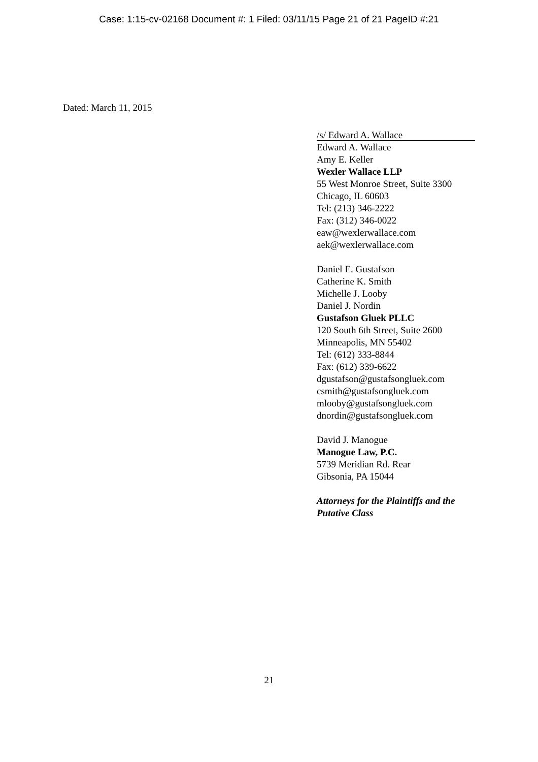Case: 1:15-cv-02168 Document #: 1 Filed: 03/11/15 Page 21 of 21 PageID #:21
Dated: March 11, 2015
/s/ Edward A. Wallace
Edward A. Wallace
Amy E. Keller
Wexler Wallace LLP
55 West Monroe Street, Suite 3300
Chicago, IL 60603
Tel: (213) 346-2222
Fax: (312) 346-0022
eaw@wexlerwallace.com
aek@wexlerwallace.com
Daniel E. Gustafson
Catherine K. Smith
Michelle J. Looby
Daniel J. Nordin
Gustafson Gluek PLLC
120 South 6th Street, Suite 2600
Minneapolis, MN 55402
Tel: (612) 333-8844
Fax: (612) 339-6622
dgustafson@gustafsongluek.com
csmith@gustafsongluek.com
mlooby@gustafsongluek.com
dnordin@gustafsongluek.com
David J. Manogue
Manogue Law, P.C.
5739 Meridian Rd. Rear
Gibsonia, PA 15044
Attorneys for the Plaintiffs and the
Putative Class
21